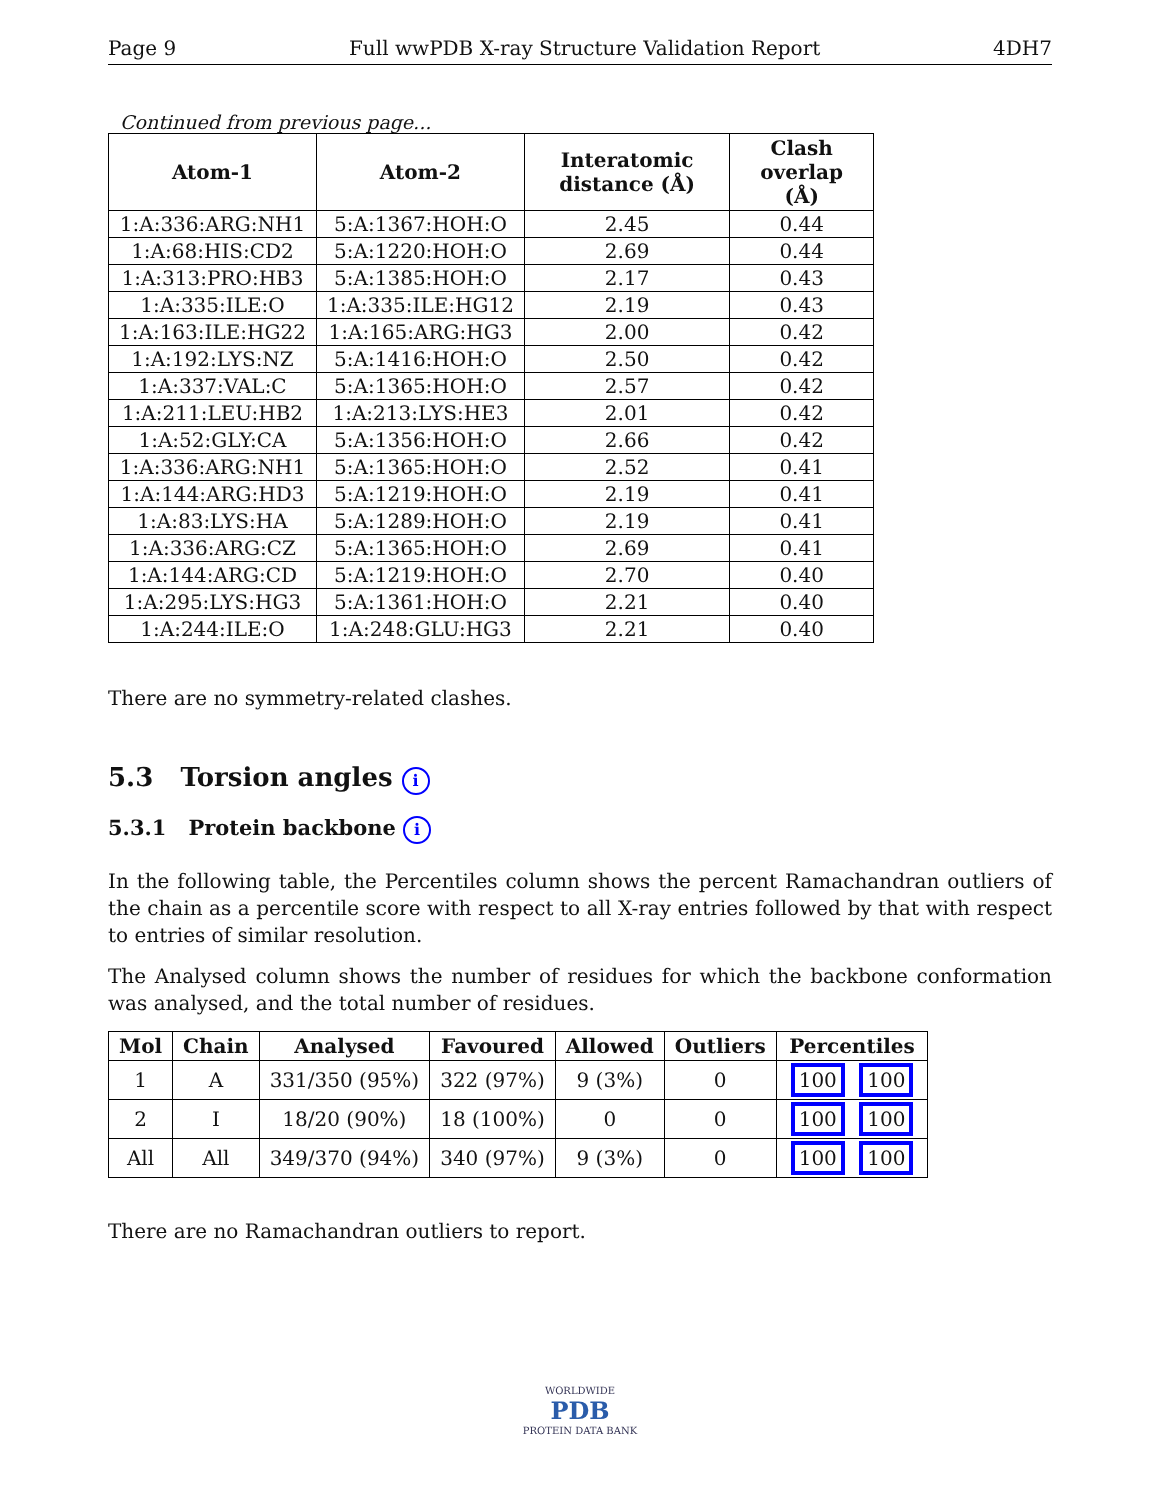Page 9 Full wwPDB X-ray Structure Validation Report 4DH7
Continued from previous page...
| Atom-1 | Atom-2 | Interatomic distance (Å) | Clash overlap (Å) |
| --- | --- | --- | --- |
| 1:A:336:ARG:NH1 | 5:A:1367:HOH:O | 2.45 | 0.44 |
| 1:A:68:HIS:CD2 | 5:A:1220:HOH:O | 2.69 | 0.44 |
| 1:A:313:PRO:HB3 | 5:A:1385:HOH:O | 2.17 | 0.43 |
| 1:A:335:ILE:O | 1:A:335:ILE:HG12 | 2.19 | 0.43 |
| 1:A:163:ILE:HG22 | 1:A:165:ARG:HG3 | 2.00 | 0.42 |
| 1:A:192:LYS:NZ | 5:A:1416:HOH:O | 2.50 | 0.42 |
| 1:A:337:VAL:C | 5:A:1365:HOH:O | 2.57 | 0.42 |
| 1:A:211:LEU:HB2 | 1:A:213:LYS:HE3 | 2.01 | 0.42 |
| 1:A:52:GLY:CA | 5:A:1356:HOH:O | 2.66 | 0.42 |
| 1:A:336:ARG:NH1 | 5:A:1365:HOH:O | 2.52 | 0.41 |
| 1:A:144:ARG:HD3 | 5:A:1219:HOH:O | 2.19 | 0.41 |
| 1:A:83:LYS:HA | 5:A:1289:HOH:O | 2.19 | 0.41 |
| 1:A:336:ARG:CZ | 5:A:1365:HOH:O | 2.69 | 0.41 |
| 1:A:144:ARG:CD | 5:A:1219:HOH:O | 2.70 | 0.40 |
| 1:A:295:LYS:HG3 | 5:A:1361:HOH:O | 2.21 | 0.40 |
| 1:A:244:ILE:O | 1:A:248:GLU:HG3 | 2.21 | 0.40 |
There are no symmetry-related clashes.
5.3 Torsion angles i
5.3.1 Protein backbone i
In the following table, the Percentiles column shows the percent Ramachandran outliers of the chain as a percentile score with respect to all X-ray entries followed by that with respect to entries of similar resolution.
The Analysed column shows the number of residues for which the backbone conformation was analysed, and the total number of residues.
| Mol | Chain | Analysed | Favoured | Allowed | Outliers | Percentiles |
| --- | --- | --- | --- | --- | --- | --- |
| 1 | A | 331/350 (95%) | 322 (97%) | 9 (3%) | 0 | 100 100 |
| 2 | I | 18/20 (90%) | 18 (100%) | 0 | 0 | 100 100 |
| All | All | 349/370 (94%) | 340 (97%) | 9 (3%) | 0 | 100 100 |
There are no Ramachandran outliers to report.
WORLDWIDE
PDB
PROTEIN DATA BANK